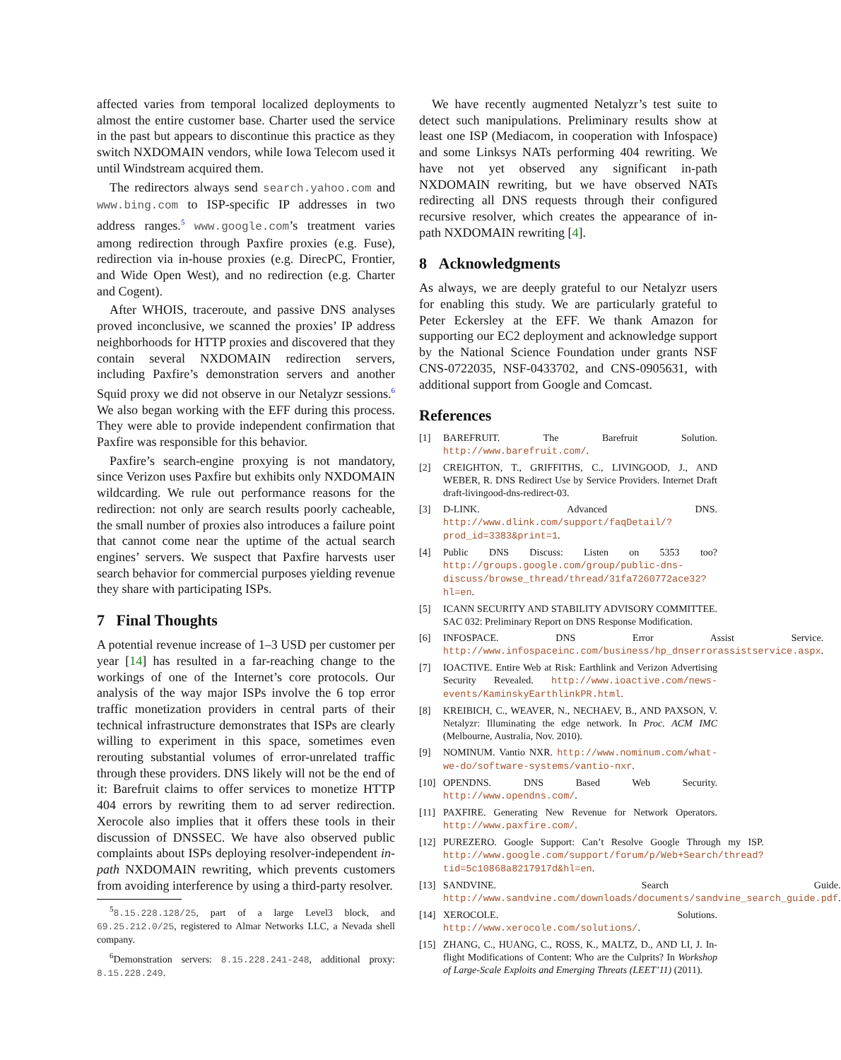affected varies from temporal localized deployments to almost the entire customer base. Charter used the service in the past but appears to discontinue this practice as they switch NXDOMAIN vendors, while Iowa Telecom used it until Windstream acquired them.
The redirectors always send search.yahoo.com and www.bing.com to ISP-specific IP addresses in two address ranges.<sup>5</sup> www.google.com’s treatment varies among redirection through Paxfire proxies (e.g. Fuse), redirection via in-house proxies (e.g. DirecPC, Frontier, and Wide Open West), and no redirection (e.g. Charter and Cogent).
After WHOIS, traceroute, and passive DNS analyses proved inconclusive, we scanned the proxies’ IP address neighborhoods for HTTP proxies and discovered that they contain several NXDOMAIN redirection servers, including Paxfire’s demonstration servers and another Squid proxy we did not observe in our Netalyzr sessions.<sup>6</sup> We also began working with the EFF during this process. They were able to provide independent confirmation that Paxfire was responsible for this behavior.
Paxfire’s search-engine proxying is not mandatory, since Verizon uses Paxfire but exhibits only NXDOMAIN wildcarding. We rule out performance reasons for the redirection: not only are search results poorly cacheable, the small number of proxies also introduces a failure point that cannot come near the uptime of the actual search engines’ servers. We suspect that Paxfire harvests user search behavior for commercial purposes yielding revenue they share with participating ISPs.
7 Final Thoughts
A potential revenue increase of 1–3 USD per customer per year [14] has resulted in a far-reaching change to the workings of one of the Internet’s core protocols. Our analysis of the way major ISPs involve the 6 top error traffic monetization providers in central parts of their technical infrastructure demonstrates that ISPs are clearly willing to experiment in this space, sometimes even rerouting substantial volumes of error-unrelated traffic through these providers. DNS likely will not be the end of it: Barefruit claims to offer services to monetize HTTP 404 errors by rewriting them to ad server redirection. Xerocole also implies that it offers these tools in their discussion of DNSSEC. We have also observed public complaints about ISPs deploying resolver-independent in-path NXDOMAIN rewriting, which prevents customers from avoiding interference by using a third-party resolver.
<sup>5</sup> 8.15.228.128/25, part of a large Level3 block, and 69.25.212.0/25, registered to Almar Networks LLC, a Nevada shell company.
<sup>6</sup> Demonstration servers: 8.15.228.241-248, additional proxy: 8.15.228.249.
We have recently augmented Netalyzr’s test suite to detect such manipulations. Preliminary results show at least one ISP (Mediacom, in cooperation with Infospace) and some Linksys NATs performing 404 rewriting. We have not yet observed any significant in-path NXDOMAIN rewriting, but we have observed NATs redirecting all DNS requests through their configured recursive resolver, which creates the appearance of in-path NXDOMAIN rewriting [4].
8 Acknowledgments
As always, we are deeply grateful to our Netalyzr users for enabling this study. We are particularly grateful to Peter Eckersley at the EFF. We thank Amazon for supporting our EC2 deployment and acknowledge support by the National Science Foundation under grants NSF CNS-0722035, NSF-0433702, and CNS-0905631, with additional support from Google and Comcast.
References
[1] BAREFRUIT. The Barefruit Solution. http://www.barefruit.com/.
[2] CREIGHTON, T., GRIFFITHS, C., LIVINGOOD, J., AND WEBER, R. DNS Redirect Use by Service Providers. Internet Draft draft-livingood-dns-redirect-03.
[3] D-LINK. Advanced DNS. http://www.dlink.com/support/faqDetail/?prod_id=3383&print=1.
[4] Public DNS Discuss: Listen on 5353 too? http://groups.google.com/group/public-dns-discuss/browse_thread/thread/31fa7260772ace32?hl=en.
[5] ICANN SECURITY AND STABILITY ADVISORY COMMITTEE. SAC 032: Preliminary Report on DNS Response Modification.
[6] INFOSPACE. DNS Error Assist Service. http://www.infospaceinc.com/business/hp_dnserrorassistservice.aspx.
[7] IOACTIVE. Entire Web at Risk: Earthlink and Verizon Advertising Security Revealed. http://www.ioactive.com/news-events/KaminskyEarthlinkPR.html.
[8] KREIBICH, C., WEAVER, N., NECHAEV, B., AND PAXSON, V. Netalyzr: Illuminating the edge network. In Proc. ACM IMC (Melbourne, Australia, Nov. 2010).
[9] NOMINUM. Vantio NXR. http://www.nominum.com/what-we-do/software-systems/vantio-nxr.
[10] OPENDNS. DNS Based Web Security. http://www.opendns.com/.
[11] PAXFIRE. Generating New Revenue for Network Operators. http://www.paxfire.com/.
[12] PUREZERO. Google Support: Can’t Resolve Google Through my ISP. http://www.google.com/support/forum/p/Web+Search/thread?tid=5c10868a8217917d&hl=en.
[13] SANDVINE. Search Guide. http://www.sandvine.com/downloads/documents/sandvine_search_guide.pdf.
[14] XEROCOLE. Solutions. http://www.xerocole.com/solutions/.
[15] ZHANG, C., HUANG, C., ROSS, K., MALTZ, D., AND LI, J. In-flight Modifications of Content: Who are the Culprits? In Workshop of Large-Scale Exploits and Emerging Threats (LEET’11) (2011).